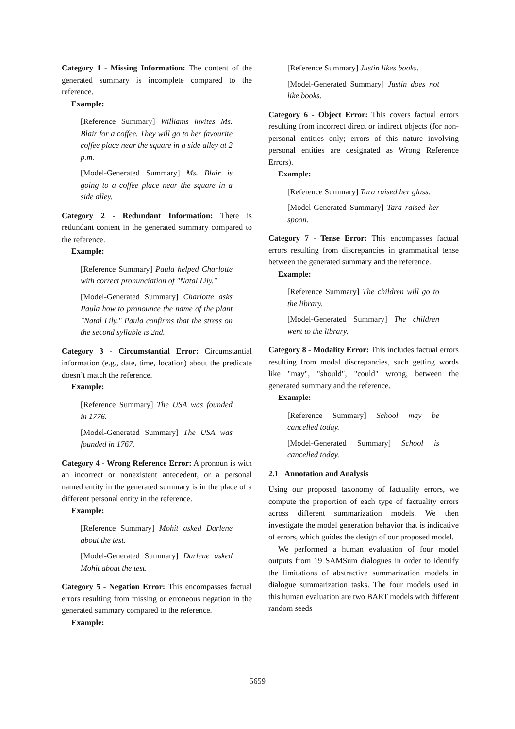Category 1 - Missing Information: The content of the generated summary is incomplete compared to the reference.
Example:
[Reference Summary] Williams invites Ms. Blair for a coffee. They will go to her favourite coffee place near the square in a side alley at 2 p.m.
[Model-Generated Summary] Ms. Blair is going to a coffee place near the square in a side alley.
Category 2 - Redundant Information: There is redundant content in the generated summary compared to the reference.
Example:
[Reference Summary] Paula helped Charlotte with correct pronunciation of "Natal Lily."
[Model-Generated Summary] Charlotte asks Paula how to pronounce the name of the plant "Natal Lily." Paula confirms that the stress on the second syllable is 2nd.
Category 3 - Circumstantial Error: Circumstantial information (e.g., date, time, location) about the predicate doesn’t match the reference.
Example:
[Reference Summary] The USA was founded in 1776.
[Model-Generated Summary] The USA was founded in 1767.
Category 4 - Wrong Reference Error: A pronoun is with an incorrect or nonexistent antecedent, or a personal named entity in the generated summary is in the place of a different personal entity in the reference.
Example:
[Reference Summary] Mohit asked Darlene about the test.
[Model-Generated Summary] Darlene asked Mohit about the test.
Category 5 - Negation Error: This encompasses factual errors resulting from missing or erroneous negation in the generated summary compared to the reference.
Example:
[Reference Summary] Justin likes books.
[Model-Generated Summary] Justin does not like books.
Category 6 - Object Error: This covers factual errors resulting from incorrect direct or indirect objects (for non-personal entities only; errors of this nature involving personal entities are designated as Wrong Reference Errors).
Example:
[Reference Summary] Tara raised her glass.
[Model-Generated Summary] Tara raised her spoon.
Category 7 - Tense Error: This encompasses factual errors resulting from discrepancies in grammatical tense between the generated summary and the reference.
Example:
[Reference Summary] The children will go to the library.
[Model-Generated Summary] The children went to the library.
Category 8 - Modality Error: This includes factual errors resulting from modal discrepancies, such getting words like "may", "should", "could" wrong, between the generated summary and the reference.
Example:
[Reference Summary] School may be cancelled today.
[Model-Generated Summary] School is cancelled today.
2.1 Annotation and Analysis
Using our proposed taxonomy of factuality errors, we compute the proportion of each type of factuality errors across different summarization models. We then investigate the model generation behavior that is indicative of errors, which guides the design of our proposed model.
We performed a human evaluation of four model outputs from 19 SAMSum dialogues in order to identify the limitations of abstractive summarization models in dialogue summarization tasks. The four models used in this human evaluation are two BART models with different random seeds
5659